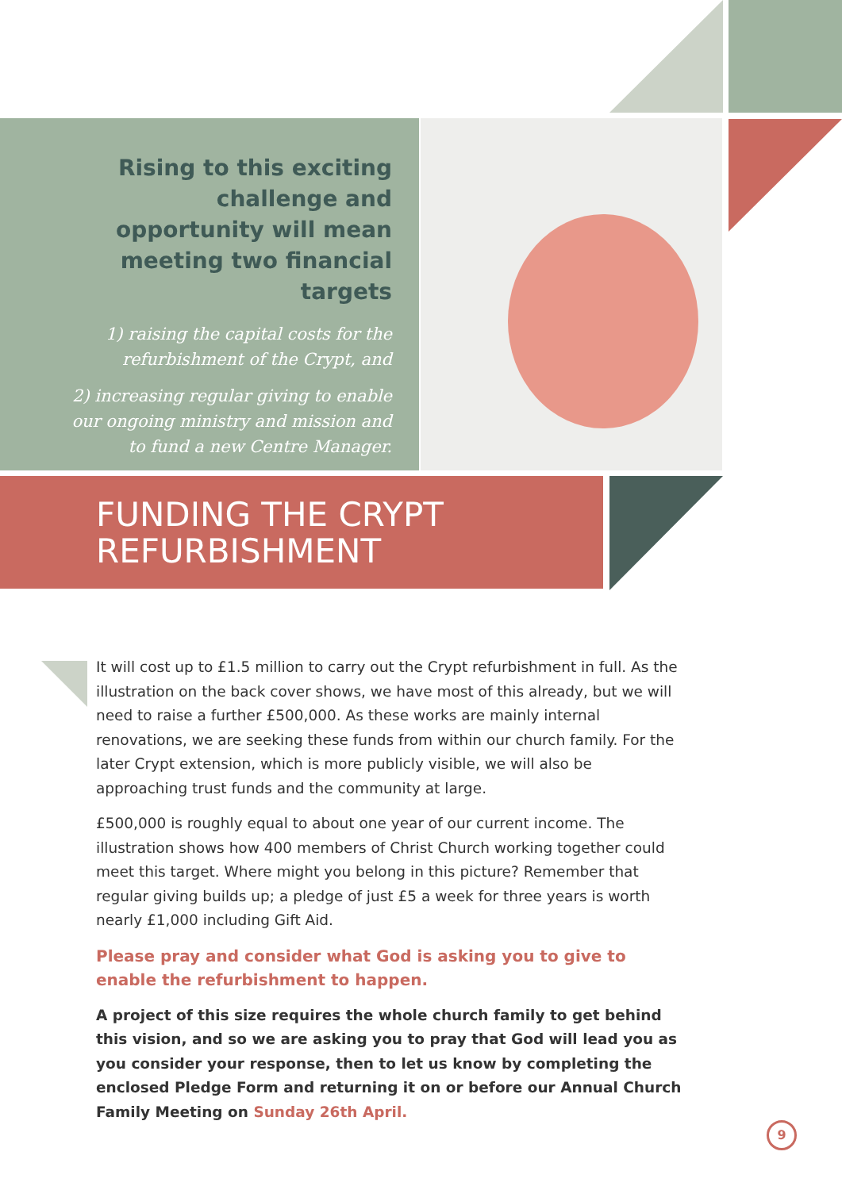Rising to this exciting challenge and opportunity will mean meeting two financial targets
1) raising the capital costs for the refurbishment of the Crypt, and
2) increasing regular giving to enable our ongoing ministry and mission and to fund a new Centre Manager.
FUNDING THE CRYPT
REFURBISHMENT
It will cost up to £1.5 million to carry out the Crypt refurbishment in full. As the illustration on the back cover shows, we have most of this already, but we will need to raise a further £500,000. As these works are mainly internal renovations, we are seeking these funds from within our church family. For the later Crypt extension, which is more publicly visible, we will also be approaching trust funds and the community at large.
£500,000 is roughly equal to about one year of our current income. The illustration shows how 400 members of Christ Church working together could meet this target. Where might you belong in this picture? Remember that regular giving builds up; a pledge of just £5 a week for three years is worth nearly £1,000 including Gift Aid.
Please pray and consider what God is asking you to give to enable the refurbishment to happen.
A project of this size requires the whole church family to get behind this vision, and so we are asking you to pray that God will lead you as you consider your response, then to let us know by completing the enclosed Pledge Form and returning it on or before our Annual Church Family Meeting on Sunday 26th April.
9